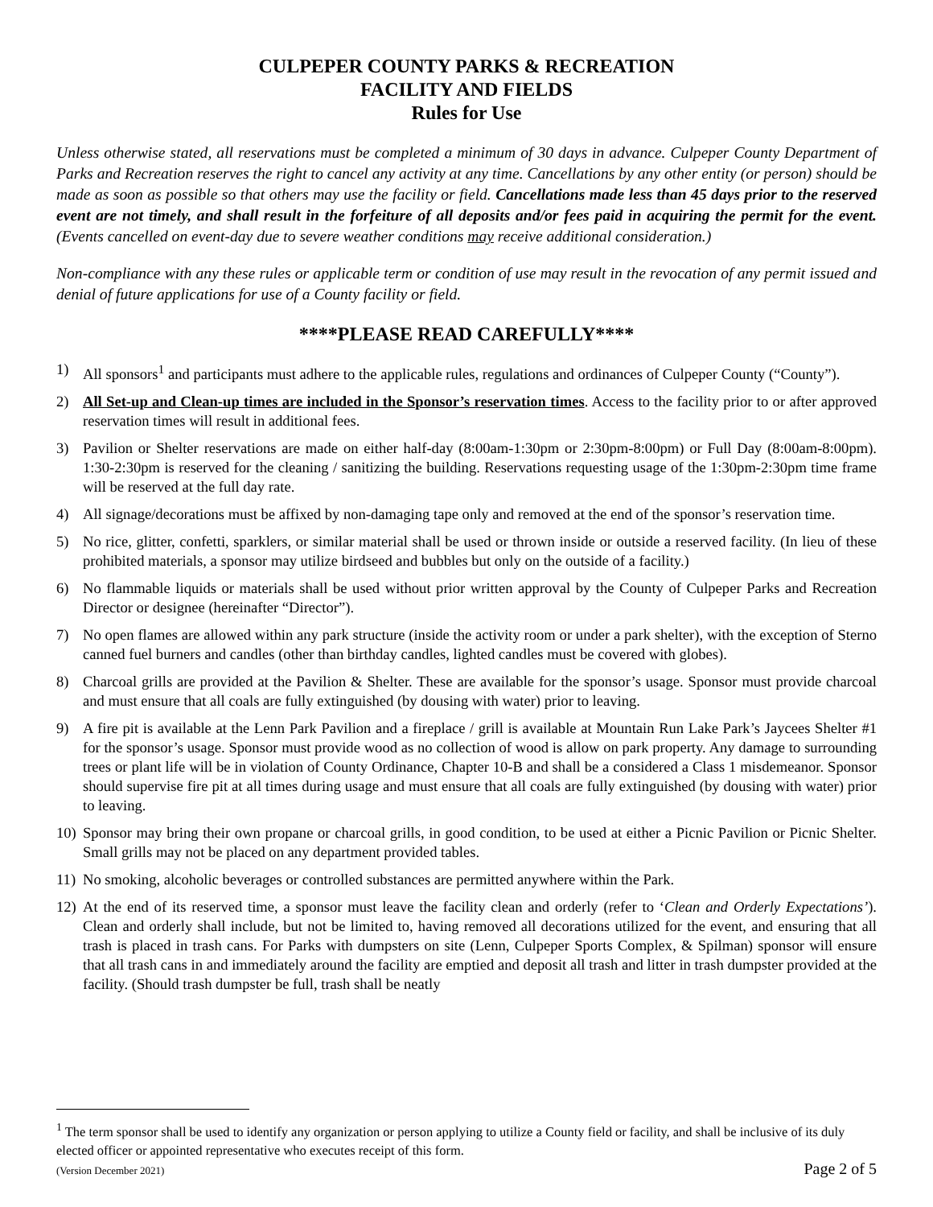CULPEPER COUNTY PARKS & RECREATION
FACILITY AND FIELDS
Rules for Use
Unless otherwise stated, all reservations must be completed a minimum of 30 days in advance. Culpeper County Department of Parks and Recreation reserves the right to cancel any activity at any time. Cancellations by any other entity (or person) should be made as soon as possible so that others may use the facility or field. Cancellations made less than 45 days prior to the reserved event are not timely, and shall result in the forfeiture of all deposits and/or fees paid in acquiring the permit for the event. (Events cancelled on event-day due to severe weather conditions may receive additional consideration.)
Non-compliance with any these rules or applicable term or condition of use may result in the revocation of any permit issued and denial of future applications for use of a County facility or field.
****PLEASE READ CAREFULLY****
1) All sponsors<sup>1</sup> and participants must adhere to the applicable rules, regulations and ordinances of Culpeper County (“County”).
2) All Set-up and Clean-up times are included in the Sponsor’s reservation times. Access to the facility prior to or after approved reservation times will result in additional fees.
3) Pavilion or Shelter reservations are made on either half-day (8:00am-1:30pm or 2:30pm-8:00pm) or Full Day (8:00am-8:00pm). 1:30-2:30pm is reserved for the cleaning / sanitizing the building. Reservations requesting usage of the 1:30pm-2:30pm time frame will be reserved at the full day rate.
4) All signage/decorations must be affixed by non-damaging tape only and removed at the end of the sponsor’s reservation time.
5) No rice, glitter, confetti, sparklers, or similar material shall be used or thrown inside or outside a reserved facility. (In lieu of these prohibited materials, a sponsor may utilize birdseed and bubbles but only on the outside of a facility.)
6) No flammable liquids or materials shall be used without prior written approval by the County of Culpeper Parks and Recreation Director or designee (hereinafter “Director”).
7) No open flames are allowed within any park structure (inside the activity room or under a park shelter), with the exception of Sterno canned fuel burners and candles (other than birthday candles, lighted candles must be covered with globes).
8) Charcoal grills are provided at the Pavilion & Shelter. These are available for the sponsor’s usage. Sponsor must provide charcoal and must ensure that all coals are fully extinguished (by dousing with water) prior to leaving.
9) A fire pit is available at the Lenn Park Pavilion and a fireplace / grill is available at Mountain Run Lake Park’s Jaycees Shelter #1 for the sponsor’s usage. Sponsor must provide wood as no collection of wood is allow on park property. Any damage to surrounding trees or plant life will be in violation of County Ordinance, Chapter 10-B and shall be a considered a Class 1 misdemeanor. Sponsor should supervise fire pit at all times during usage and must ensure that all coals are fully extinguished (by dousing with water) prior to leaving.
10) Sponsor may bring their own propane or charcoal grills, in good condition, to be used at either a Picnic Pavilion or Picnic Shelter. Small grills may not be placed on any department provided tables.
11) No smoking, alcoholic beverages or controlled substances are permitted anywhere within the Park.
12) At the end of its reserved time, a sponsor must leave the facility clean and orderly (refer to ‘Clean and Orderly Expectations’). Clean and orderly shall include, but not be limited to, having removed all decorations utilized for the event, and ensuring that all trash is placed in trash cans. For Parks with dumpsters on site (Lenn, Culpeper Sports Complex, & Spilman) sponsor will ensure that all trash cans in and immediately around the facility are emptied and deposit all trash and litter in trash dumpster provided at the facility. (Should trash dumpster be full, trash shall be neatly
<sup>1</sup> The term sponsor shall be used to identify any organization or person applying to utilize a County field or facility, and shall be inclusive of its duly elected officer or appointed representative who executes receipt of this form.
(Version December 2021) Page 2 of 5